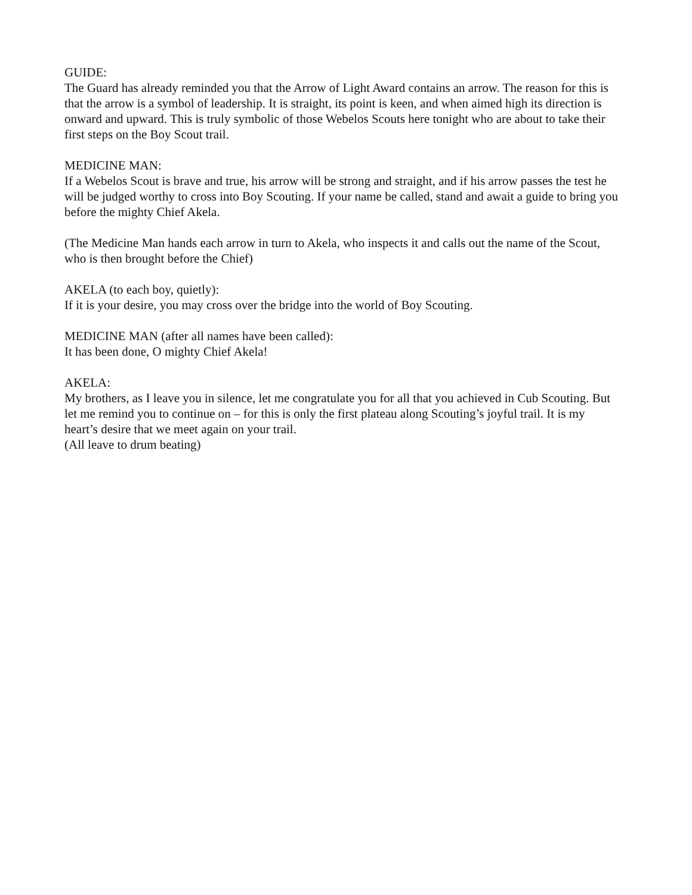GUIDE:
The Guard has already reminded you that the Arrow of Light Award contains an arrow. The reason for this is that the arrow is a symbol of leadership. It is straight, its point is keen, and when aimed high its direction is onward and upward. This is truly symbolic of those Webelos Scouts here tonight who are about to take their first steps on the Boy Scout trail.
MEDICINE MAN:
If a Webelos Scout is brave and true, his arrow will be strong and straight, and if his arrow passes the test he will be judged worthy to cross into Boy Scouting. If your name be called, stand and await a guide to bring you before the mighty Chief Akela.
(The Medicine Man hands each arrow in turn to Akela, who inspects it and calls out the name of the Scout, who is then brought before the Chief)
AKELA (to each boy, quietly):
If it is your desire, you may cross over the bridge into the world of Boy Scouting.
MEDICINE MAN (after all names have been called):
It has been done, O mighty Chief Akela!
AKELA:
My brothers, as I leave you in silence, let me congratulate you for all that you achieved in Cub Scouting. But let me remind you to continue on – for this is only the first plateau along Scouting’s joyful trail. It is my heart’s desire that we meet again on your trail.
(All leave to drum beating)